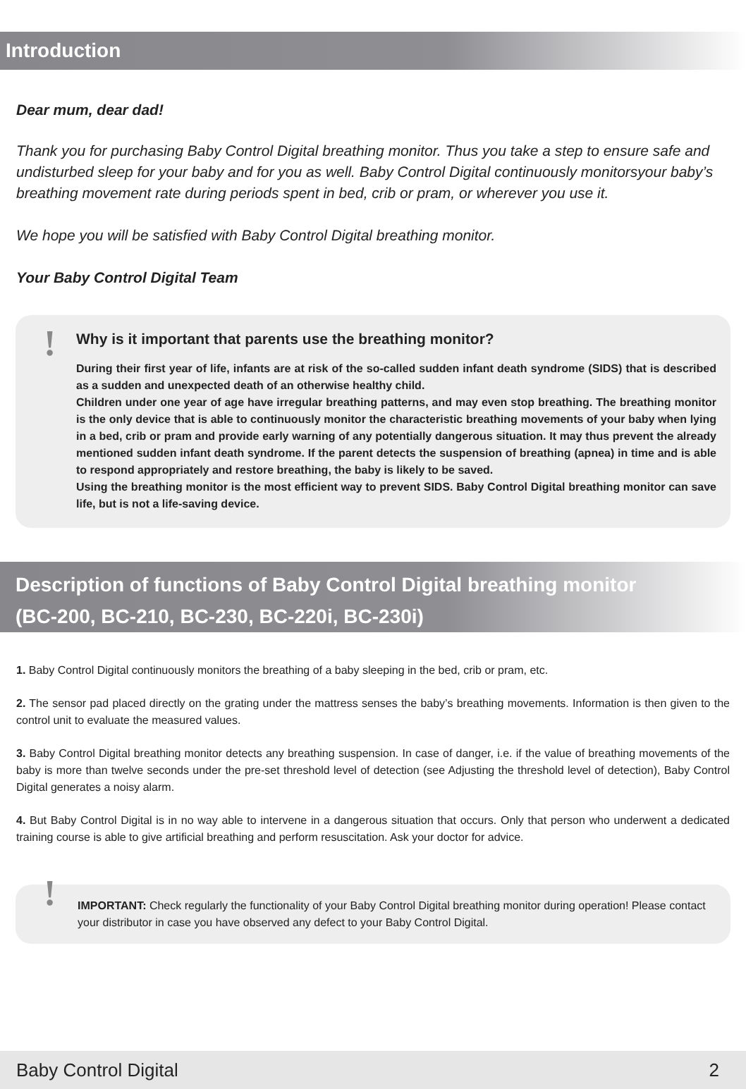Introduction
Dear mum, dear dad!
Thank you for purchasing Baby Control Digital breathing monitor. Thus you take a step to ensure safe and undisturbed sleep for your baby and for you as well. Baby Control Digital continuously monitorsyour baby’s breathing movement rate during periods spent in bed, crib or pram, or wherever you use it.
We hope you will be satisfied with Baby Control Digital breathing monitor.
Your Baby Control Digital Team
!
Why is it important that parents use the breathing monitor?
During their first year of life, infants are at risk of the so-called sudden infant death syndrome (SIDS) that is described as a sudden and unexpected death of an otherwise healthy child.
Children under one year of age have irregular breathing patterns, and may even stop breathing. The breathing monitor is the only device that is able to continuously monitor the characteristic breathing movements of your baby when lying in a bed, crib or pram and provide early warning of any potentially dangerous situation. It may thus prevent the already mentioned sudden infant death syndrome. If the parent detects the suspension of breathing (apnea) in time and is able to respond appropriately and restore breathing, the baby is likely to be saved.
Using the breathing monitor is the most efficient way to prevent SIDS. Baby Control Digital breathing monitor can save life, but is not a life-saving device.
Description of functions of Baby Control Digital breathing monitor
(BC-200, BC-210, BC-230, BC-220i, BC-230i)
1. Baby Control Digital continuously monitors the breathing of a baby sleeping in the bed, crib or pram, etc.
2. The sensor pad placed directly on the grating under the mattress senses the baby’s breathing movements. Information is then given to the control unit to evaluate the measured values.
3. Baby Control Digital breathing monitor detects any breathing suspension. In case of danger, i.e. if the value of breathing movements of the baby is more than twelve seconds under the pre-set threshold level of detection (see Adjusting the threshold level of detection), Baby Control Digital generates a noisy alarm.
4. But Baby Control Digital is in no way able to intervene in a dangerous situation that occurs. Only that person who underwent a dedicated training course is able to give artificial breathing and perform resuscitation. Ask your doctor for advice.
! IMPORTANT: Check regularly the functionality of your Baby Control Digital breathing monitor during operation! Please contact your distributor in case you have observed any defect to your Baby Control Digital.
Baby Control Digital 2